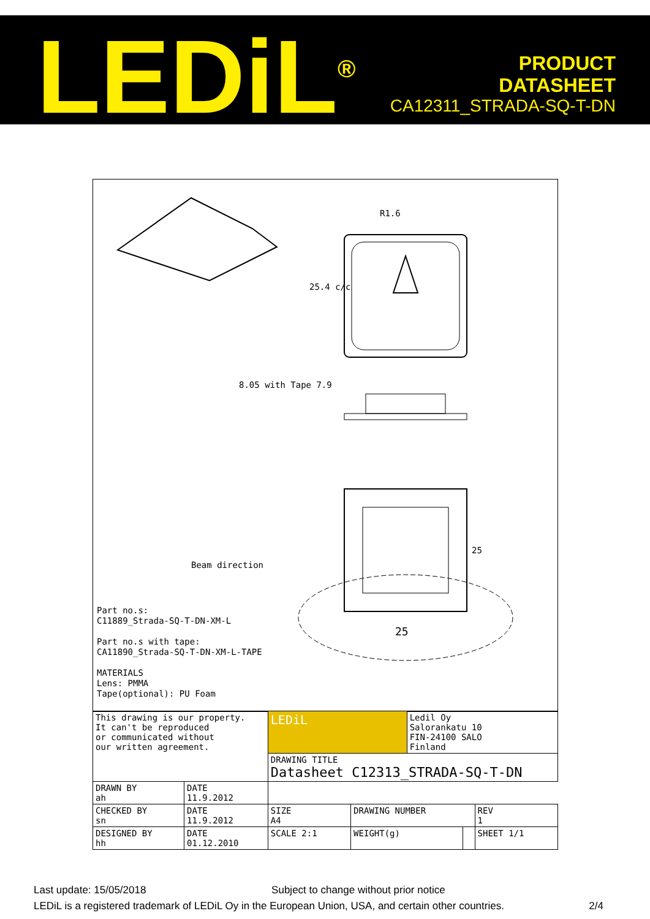LEDiL<sup>®</sup>
PRODUCT
DATASHEET
CA12311_STRADA-SQ-T-DN
Beam direction
25
R1.6
25.4 c/c
8.05 with Tape 7.9
25
Part no.s: C11889_Strada-SQ-T-DN-XM-L Part no.s with tape: CA11890_Strada-SQ-T-DN-XM-L-TAPE MATERIALS Lens: PMMA Tape(optional): PU Foam
| This drawing is our property. It can't be reproduced or communicated without our written agreement. | | LEDiL | | Ledil Oy Salorankatu 10 FIN-24100 SALO Finland | | |
| | | DRAWING TITLE Datasheet C12313_STRADA-SQ-T-DN | | | | |
| DRAWN BY ah | DATE 11.9.2012 | | | | | |
| CHECKED BY sn | DATE 11.9.2012 | SIZE A4 | DRAWING NUMBER | | | REV 1 |
| DESIGNED BY hh | DATE 01.12.2010 | SCALE 2:1 | WEIGHT(g) | | | SHEET 1/1 |
Last update: 15/05/2018 Subject to change without prior notice
LEDiL is a registered trademark of LEDiL Oy in the European Union, USA, and certain other countries. 2/4